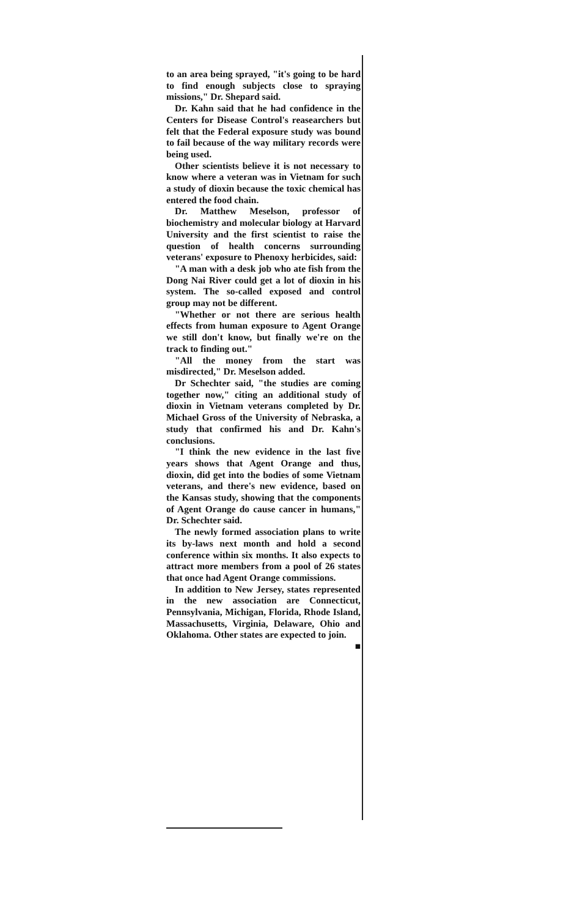to an area being sprayed, "it's going to be hard to find enough subjects close to spraying missions," Dr. Shepard said.
Dr. Kahn said that he had confidence in the Centers for Disease Control's reasearchers but felt that the Federal exposure study was bound to fail because of the way military records were being used.
Other scientists believe it is not necessary to know where a veteran was in Vietnam for such a study of dioxin because the toxic chemical has entered the food chain.
Dr. Matthew Meselson, professor of biochemistry and molecular biology at Harvard University and the first scientist to raise the question of health concerns surrounding veterans' exposure to Phenoxy herbicides, said:
"A man with a desk job who ate fish from the Dong Nai River could get a lot of dioxin in his system. The so-called exposed and control group may not be different.
"Whether or not there are serious health effects from human exposure to Agent Orange we still don't know, but finally we're on the track to finding out."
"All the money from the start was misdirected," Dr. Meselson added.
Dr Schechter said, "the studies are coming together now," citing an additional study of dioxin in Vietnam veterans completed by Dr. Michael Gross of the University of Nebraska, a study that confirmed his and Dr. Kahn's conclusions.
"I think the new evidence in the last five years shows that Agent Orange and thus, dioxin, did get into the bodies of some Vietnam veterans, and there's new evidence, based on the Kansas study, showing that the components of Agent Orange do cause cancer in humans," Dr. Schechter said.
The newly formed association plans to write its by-laws next month and hold a second conference within six months. It also expects to attract more members from a pool of 26 states that once had Agent Orange commissions.
In addition to New Jersey, states represented in the new association are Connecticut, Pennsylvania, Michigan, Florida, Rhode Island, Massachusetts, Virginia, Delaware, Ohio and Oklahoma. Other states are expected to join. ■